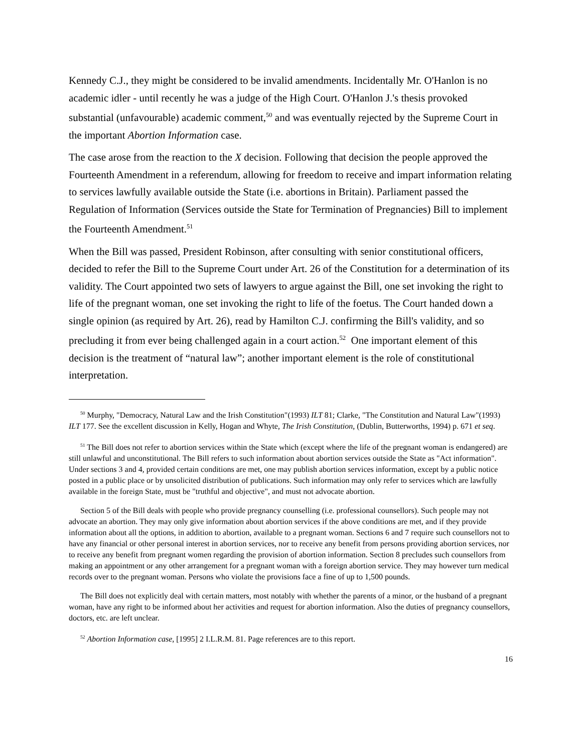Kennedy C.J., they might be considered to be invalid amendments. Incidentally Mr. O'Hanlon is no academic idler - until recently he was a judge of the High Court. O'Hanlon J.'s thesis provoked substantial (unfavourable) academic comment,<sup>50</sup> and was eventually rejected by the Supreme Court in the important Abortion Information case.
The case arose from the reaction to the X decision. Following that decision the people approved the Fourteenth Amendment in a referendum, allowing for freedom to receive and impart information relating to services lawfully available outside the State (i.e. abortions in Britain). Parliament passed the Regulation of Information (Services outside the State for Termination of Pregnancies) Bill to implement the Fourteenth Amendment.<sup>51</sup>
When the Bill was passed, President Robinson, after consulting with senior constitutional officers, decided to refer the Bill to the Supreme Court under Art. 26 of the Constitution for a determination of its validity. The Court appointed two sets of lawyers to argue against the Bill, one set invoking the right to life of the pregnant woman, one set invoking the right to life of the foetus. The Court handed down a single opinion (as required by Art. 26), read by Hamilton C.J. confirming the Bill's validity, and so precluding it from ever being challenged again in a court action.<sup>52</sup> One important element of this decision is the treatment of “natural law”; another important element is the role of constitutional interpretation.
<sup>50</sup> Murphy, "Democracy, Natural Law and the Irish Constitution"(1993) ILT 81; Clarke, "The Constitution and Natural Law"(1993) ILT 177. See the excellent discussion in Kelly, Hogan and Whyte, The Irish Constitution, (Dublin, Butterworths, 1994) p. 671 et seq.
<sup>51</sup> The Bill does not refer to abortion services within the State which (except where the life of the pregnant woman is endangered) are still unlawful and unconstitutional. The Bill refers to such information about abortion services outside the State as "Act information". Under sections 3 and 4, provided certain conditions are met, one may publish abortion services information, except by a public notice posted in a public place or by unsolicited distribution of publications. Such information may only refer to services which are lawfully available in the foreign State, must be "truthful and objective", and must not advocate abortion.
Section 5 of the Bill deals with people who provide pregnancy counselling (i.e. professional counsellors). Such people may not advocate an abortion. They may only give information about abortion services if the above conditions are met, and if they provide information about all the options, in addition to abortion, available to a pregnant woman. Sections 6 and 7 require such counsellors not to have any financial or other personal interest in abortion services, nor to receive any benefit from persons providing abortion services, nor to receive any benefit from pregnant women regarding the provision of abortion information. Section 8 precludes such counsellors from making an appointment or any other arrangement for a pregnant woman with a foreign abortion service. They may however turn medical records over to the pregnant woman. Persons who violate the provisions face a fine of up to 1,500 pounds.
The Bill does not explicitly deal with certain matters, most notably with whether the parents of a minor, or the husband of a pregnant woman, have any right to be informed about her activities and request for abortion information. Also the duties of pregnancy counsellors, doctors, etc. are left unclear.
<sup>52</sup> Abortion Information case, [1995] 2 I.L.R.M. 81. Page references are to this report.
16